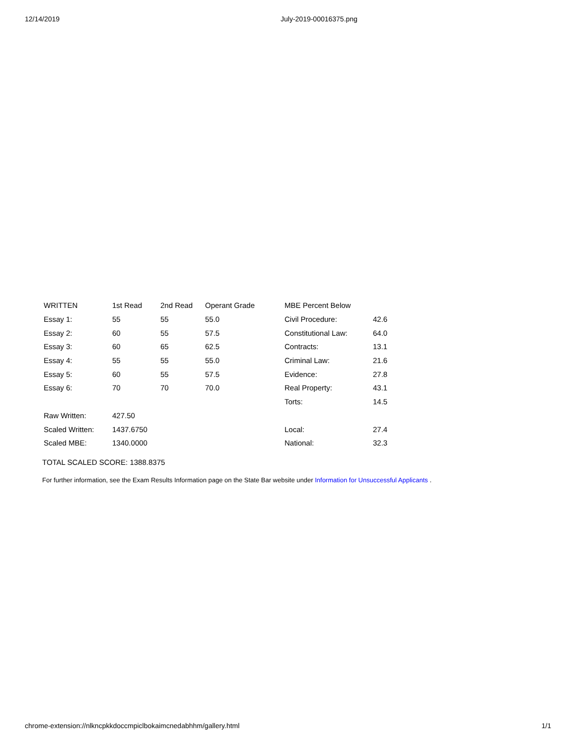12/14/2019 July-2019-00016375.png
| WRITTEN | 1st Read | 2nd Read | Operant Grade | MBE Percent Below | |
| Essay 1: | 55 | 55 | 55.0 | Civil Procedure: | 42.6 |
| Essay 2: | 60 | 55 | 57.5 | Constitutional Law: | 64.0 |
| Essay 3: | 60 | 65 | 62.5 | Contracts: | 13.1 |
| Essay 4: | 55 | 55 | 55.0 | Criminal Law: | 21.6 |
| Essay 5: | 60 | 55 | 57.5 | Evidence: | 27.8 |
| Essay 6: | 70 | 70 | 70.0 | Real Property: | 43.1 |
| | | | | Torts: | 14.5 |
| Raw Written: | 427.50 | | | | |
| Scaled Written: | 1437.6750 | | | Local: | 27.4 |
| Scaled MBE: | 1340.0000 | | | National: | 32.3 |
TOTAL SCALED SCORE: 1388.8375
For further information, see the Exam Results Information page on the State Bar website under Information for Unsuccessful Applicants .
chrome-extension://nlkncpkkdoccmpiclbokaimcnedabhhm/gallery.html 1/1